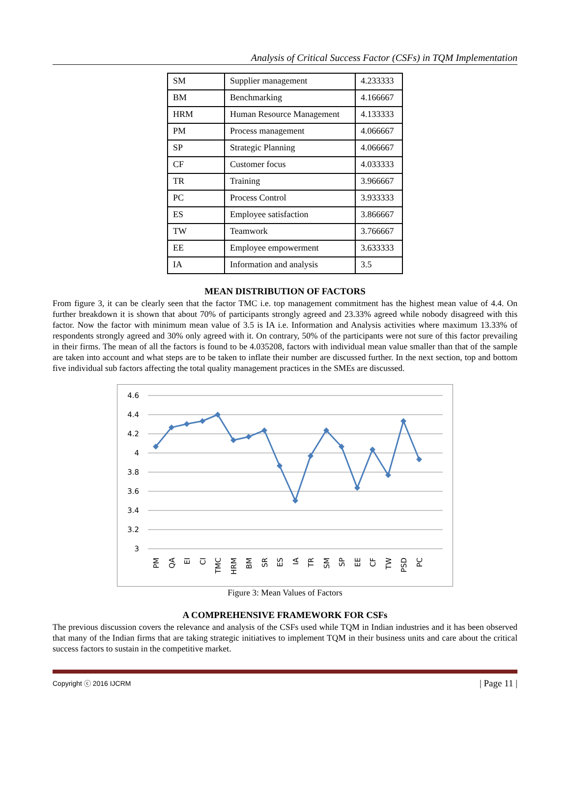Analysis of Critical Success Factor (CSFs) in TQM Implementation
| SM | Supplier management | 4.233333 |
| BM | Benchmarking | 4.166667 |
| HRM | Human Resource Management | 4.133333 |
| PM | Process management | 4.066667 |
| SP | Strategic Planning | 4.066667 |
| CF | Customer focus | 4.033333 |
| TR | Training | 3.966667 |
| PC | Process Control | 3.933333 |
| ES | Employee satisfaction | 3.866667 |
| TW | Teamwork | 3.766667 |
| EE | Employee empowerment | 3.633333 |
| IA | Information and analysis | 3.5 |
MEAN DISTRIBUTION OF FACTORS
From figure 3, it can be clearly seen that the factor TMC i.e. top management commitment has the highest mean value of 4.4. On further breakdown it is shown that about 70% of participants strongly agreed and 23.33% agreed while nobody disagreed with this factor. Now the factor with minimum mean value of 3.5 is IA i.e. Information and Analysis activities where maximum 13.33% of respondents strongly agreed and 30% only agreed with it. On contrary, 50% of the participants were not sure of this factor prevailing in their firms. The mean of all the factors is found to be 4.035208, factors with individual mean value smaller than that of the sample are taken into account and what steps are to be taken to inflate their number are discussed further. In the next section, top and bottom five individual sub factors affecting the total quality management practices in the SMEs are discussed.
4.6
4.4
4.2
4
3.8
3.6
3.4
3.2
3
PM
QA
EI
CI
TMC
HRM
BM
SR
ES
IA
TR
SM
SP
EE
CF
TW
PSD
PC
Figure 3: Mean Values of Factors
A COMPREHENSIVE FRAMEWORK FOR CSFs
The previous discussion covers the relevance and analysis of the CSFs used while TQM in Indian industries and it has been observed that many of the Indian firms that are taking strategic initiatives to implement TQM in their business units and care about the critical success factors to sustain in the competitive market.
Copyright ⓒ 2016 IJCRM | Page 11 |